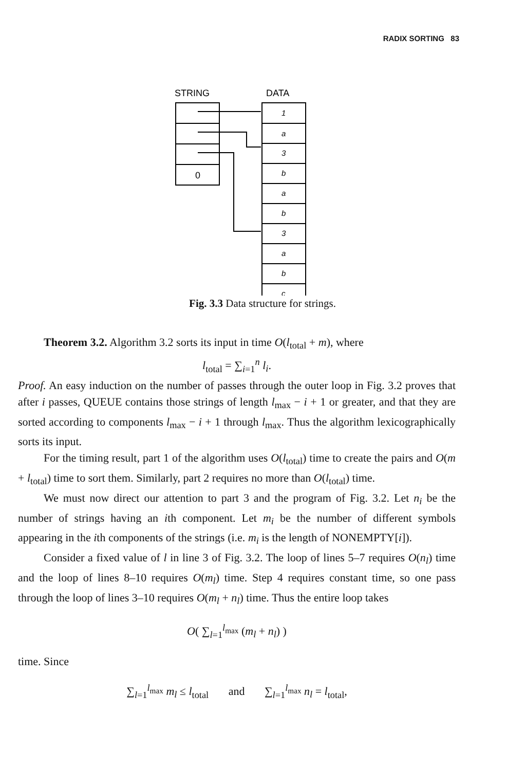RADIX SORTING 83
STRING
DATA
0
1
a
3
b
a
b
3
a
b
c
Fig. 3.3 Data structure for strings.
Theorem 3.2. Algorithm 3.2 sorts its input in time O(l<sub>total</sub> + m), where
l<sub>total</sub> = ∑<sub>i=1</sub><sup>n</sup> l<sub>i</sub>.
Proof. An easy induction on the number of passes through the outer loop in Fig. 3.2 proves that after i passes, QUEUE contains those strings of length l<sub>max</sub> − i + 1 or greater, and that they are sorted according to components l<sub>max</sub> − i + 1 through l<sub>max</sub>. Thus the algorithm lexicographically sorts its input.
For the timing result, part 1 of the algorithm uses O(l<sub>total</sub>) time to create the pairs and O(m + l<sub>total</sub>) time to sort them. Similarly, part 2 requires no more than O(l<sub>total</sub>) time.
We must now direct our attention to part 3 and the program of Fig. 3.2. Let n<sub>i</sub> be the number of strings having an ith component. Let m<sub>i</sub> be the number of different symbols appearing in the ith components of the strings (i.e. m<sub>i</sub> is the length of NONEMPTY[i]).
Consider a fixed value of l in line 3 of Fig. 3.2. The loop of lines 5–7 requires O(n<sub>l</sub>) time and the loop of lines 8–10 requires O(m<sub>l</sub>) time. Step 4 requires constant time, so one pass through the loop of lines 3–10 requires O(m<sub>l</sub> + n<sub>l</sub>) time. Thus the entire loop takes
O( ∑<sub>l=1</sub><sup>l<sub>max</sub></sup> (m<sub>l</sub> + n<sub>l</sub>) )
time. Since
∑<sub>l=1</sub><sup>l<sub>max</sub></sup> m<sub>l</sub> ≤ l<sub>total</sub> and ∑<sub>l=1</sub><sup>l<sub>max</sub></sup> n<sub>l</sub> = l<sub>total</sub>,